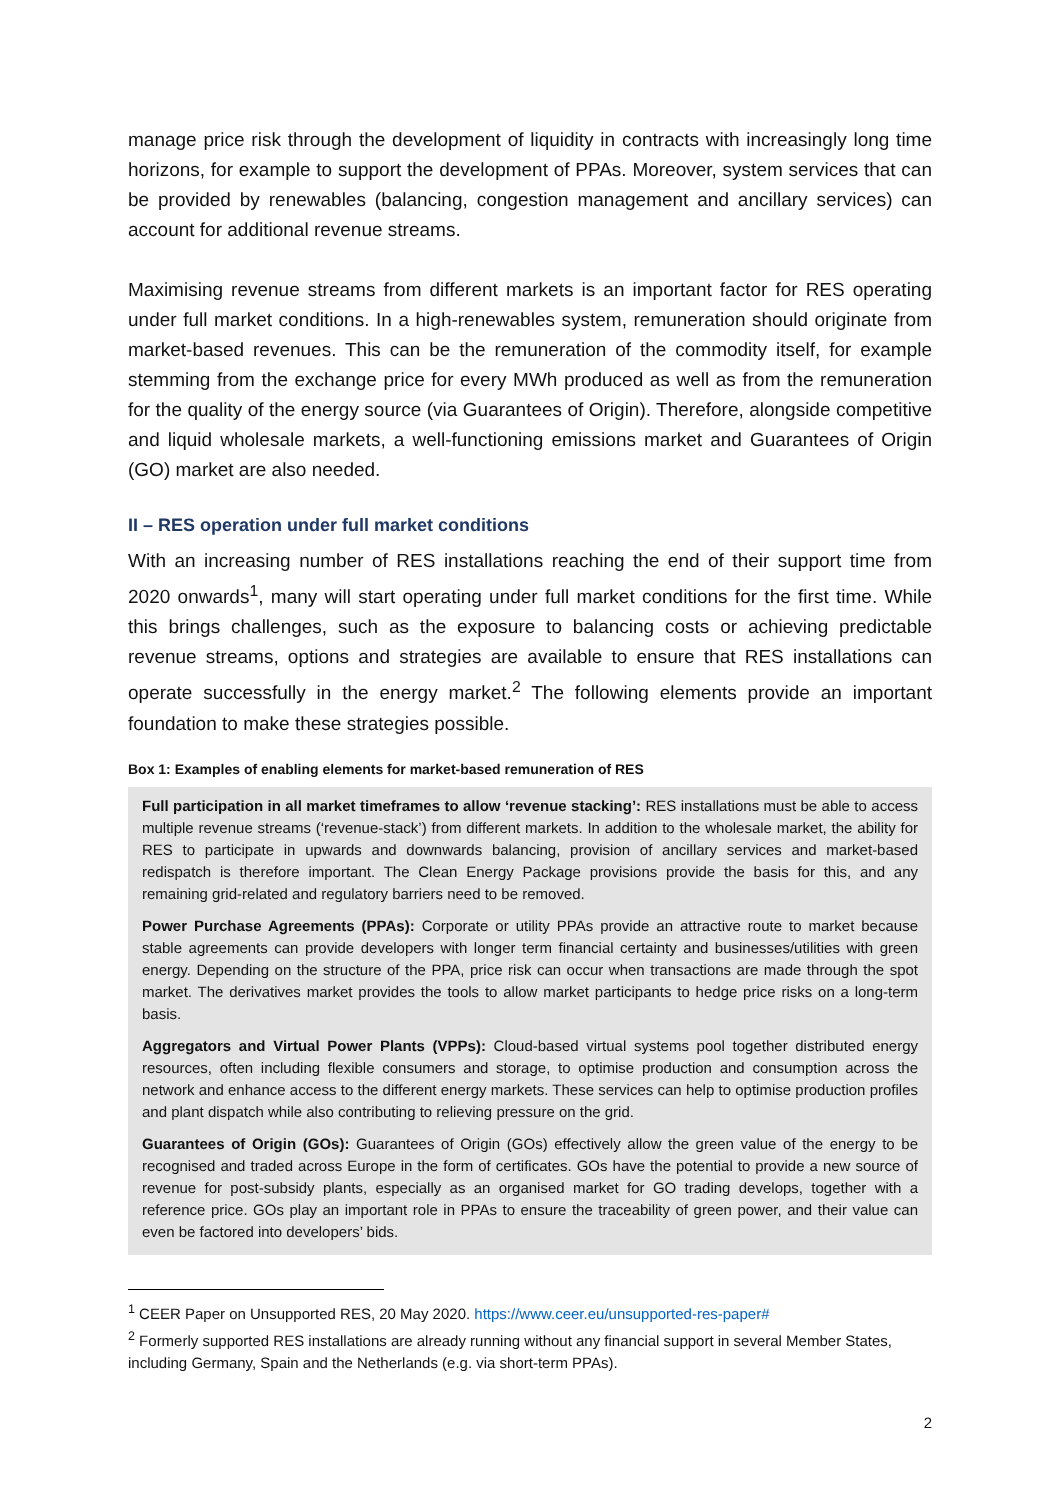manage price risk through the development of liquidity in contracts with increasingly long time horizons, for example to support the development of PPAs. Moreover, system services that can be provided by renewables (balancing, congestion management and ancillary services) can account for additional revenue streams.
Maximising revenue streams from different markets is an important factor for RES operating under full market conditions. In a high-renewables system, remuneration should originate from market-based revenues. This can be the remuneration of the commodity itself, for example stemming from the exchange price for every MWh produced as well as from the remuneration for the quality of the energy source (via Guarantees of Origin). Therefore, alongside competitive and liquid wholesale markets, a well-functioning emissions market and Guarantees of Origin (GO) market are also needed.
II – RES operation under full market conditions
With an increasing number of RES installations reaching the end of their support time from 2020 onwards<sup>1</sup>, many will start operating under full market conditions for the first time. While this brings challenges, such as the exposure to balancing costs or achieving predictable revenue streams, options and strategies are available to ensure that RES installations can operate successfully in the energy market.<sup>2</sup> The following elements provide an important foundation to make these strategies possible.
Box 1: Examples of enabling elements for market-based remuneration of RES
Full participation in all market timeframes to allow ‘revenue stacking’: RES installations must be able to access multiple revenue streams (‘revenue-stack’) from different markets. In addition to the wholesale market, the ability for RES to participate in upwards and downwards balancing, provision of ancillary services and market-based redispatch is therefore important. The Clean Energy Package provisions provide the basis for this, and any remaining grid-related and regulatory barriers need to be removed.
Power Purchase Agreements (PPAs): Corporate or utility PPAs provide an attractive route to market because stable agreements can provide developers with longer term financial certainty and businesses/utilities with green energy. Depending on the structure of the PPA, price risk can occur when transactions are made through the spot market. The derivatives market provides the tools to allow market participants to hedge price risks on a long-term basis.
Aggregators and Virtual Power Plants (VPPs): Cloud-based virtual systems pool together distributed energy resources, often including flexible consumers and storage, to optimise production and consumption across the network and enhance access to the different energy markets. These services can help to optimise production profiles and plant dispatch while also contributing to relieving pressure on the grid.
Guarantees of Origin (GOs): Guarantees of Origin (GOs) effectively allow the green value of the energy to be recognised and traded across Europe in the form of certificates. GOs have the potential to provide a new source of revenue for post-subsidy plants, especially as an organised market for GO trading develops, together with a reference price. GOs play an important role in PPAs to ensure the traceability of green power, and their value can even be factored into developers’ bids.
<sup>1</sup> CEER Paper on Unsupported RES, 20 May 2020. https://www.ceer.eu/unsupported-res-paper#
<sup>2</sup> Formerly supported RES installations are already running without any financial support in several Member States, including Germany, Spain and the Netherlands (e.g. via short-term PPAs).
2